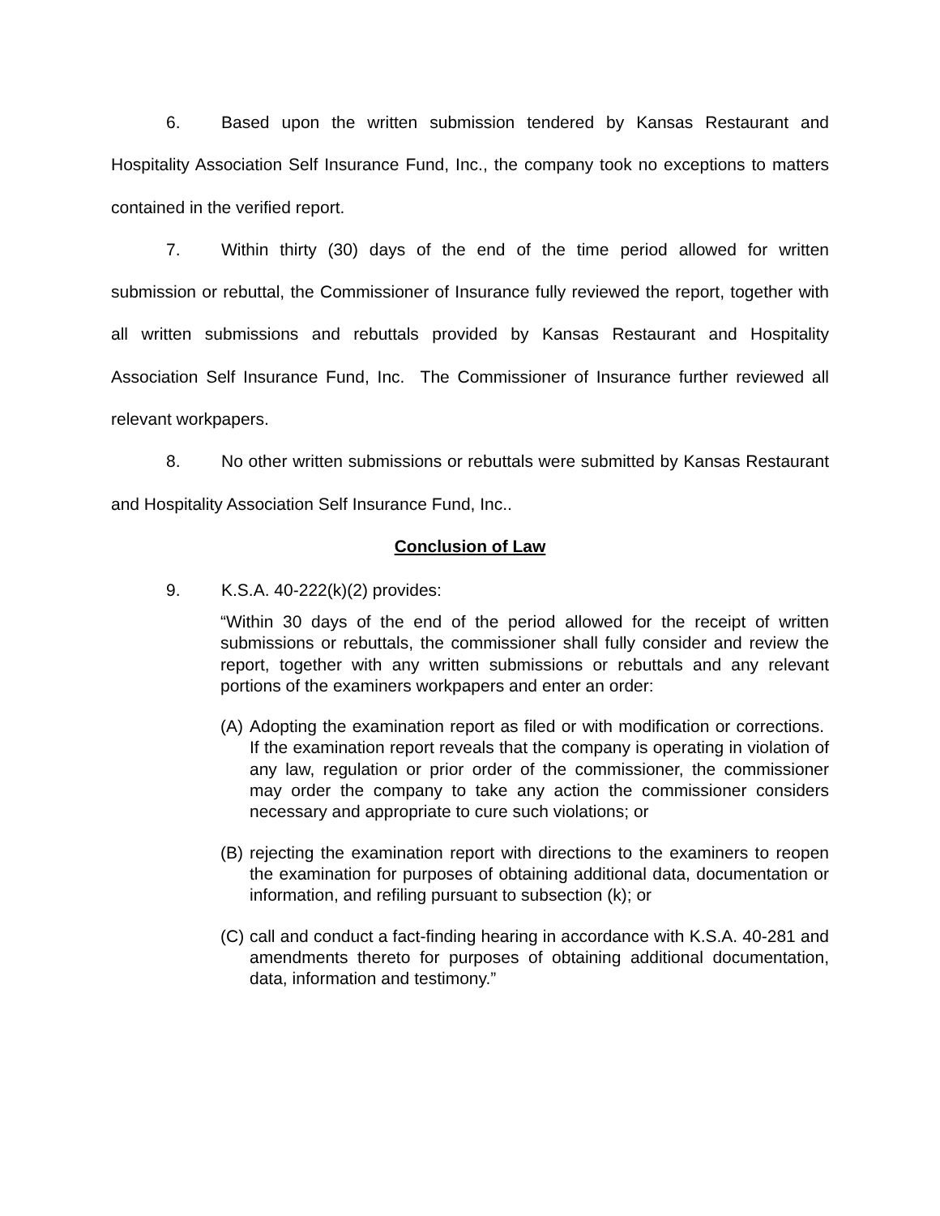6. Based upon the written submission tendered by Kansas Restaurant and Hospitality Association Self Insurance Fund, Inc., the company took no exceptions to matters contained in the verified report.
7. Within thirty (30) days of the end of the time period allowed for written submission or rebuttal, the Commissioner of Insurance fully reviewed the report, together with all written submissions and rebuttals provided by Kansas Restaurant and Hospitality Association Self Insurance Fund, Inc. The Commissioner of Insurance further reviewed all relevant workpapers.
8. No other written submissions or rebuttals were submitted by Kansas Restaurant and Hospitality Association Self Insurance Fund, Inc..
Conclusion of Law
9. K.S.A. 40-222(k)(2) provides:
“Within 30 days of the end of the period allowed for the receipt of written submissions or rebuttals, the commissioner shall fully consider and review the report, together with any written submissions or rebuttals and any relevant portions of the examiners workpapers and enter an order:
(A)
Adopting the examination report as filed or with modification or corrections. If the examination report reveals that the company is operating in violation of any law, regulation or prior order of the commissioner, the commissioner may order the company to take any action the commissioner considers necessary and appropriate to cure such violations; or
(B)
rejecting the examination report with directions to the examiners to reopen the examination for purposes of obtaining additional data, documentation or information, and refiling pursuant to subsection (k); or
(C)
call and conduct a fact-finding hearing in accordance with K.S.A. 40-281 and amendments thereto for purposes of obtaining additional documentation, data, information and testimony.”